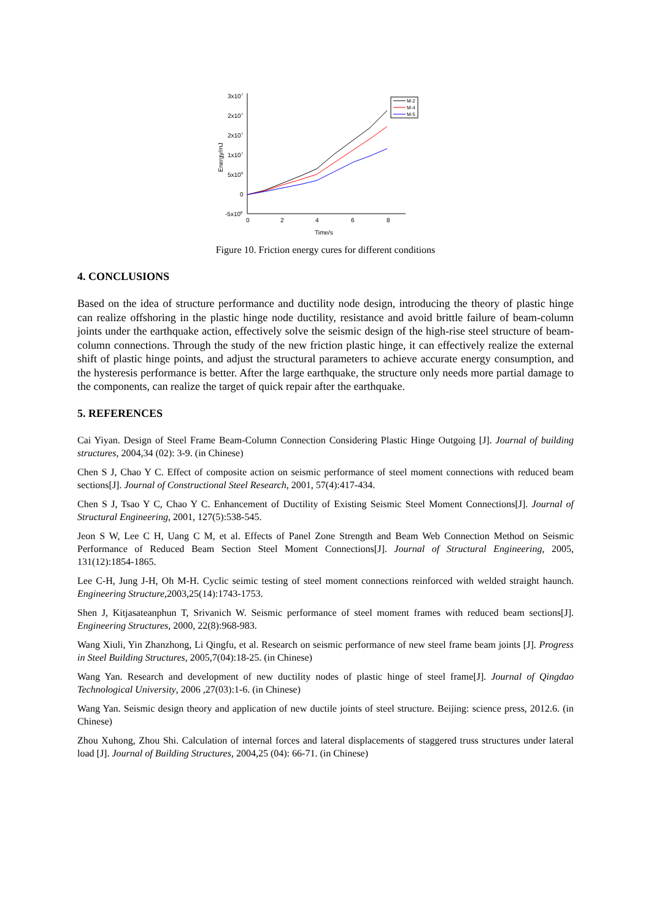3x107
2x107
2x107
1x107
5x106
0
-5x106
0
2
4
6
8
Time/s
Energy/mJ
M-2
M-4
M-5
Figure 10. Friction energy cures for different conditions
4. CONCLUSIONS
Based on the idea of structure performance and ductility node design, introducing the theory of plastic hinge can realize offshoring in the plastic hinge node ductility, resistance and avoid brittle failure of beam-column joints under the earthquake action, effectively solve the seismic design of the high-rise steel structure of beam-column connections. Through the study of the new friction plastic hinge, it can effectively realize the external shift of plastic hinge points, and adjust the structural parameters to achieve accurate energy consumption, and the hysteresis performance is better. After the large earthquake, the structure only needs more partial damage to the components, can realize the target of quick repair after the earthquake.
5. REFERENCES
Cai Yiyan. Design of Steel Frame Beam-Column Connection Considering Plastic Hinge Outgoing [J]. Journal of building structures, 2004,34 (02): 3-9. (in Chinese)
Chen S J, Chao Y C. Effect of composite action on seismic performance of steel moment connections with reduced beam sections[J]. Journal of Constructional Steel Research, 2001, 57(4):417-434.
Chen S J, Tsao Y C, Chao Y C. Enhancement of Ductility of Existing Seismic Steel Moment Connections[J]. Journal of Structural Engineering, 2001, 127(5):538-545.
Jeon S W, Lee C H, Uang C M, et al. Effects of Panel Zone Strength and Beam Web Connection Method on Seismic Performance of Reduced Beam Section Steel Moment Connections[J]. Journal of Structural Engineering, 2005, 131(12):1854-1865.
Lee C-H, Jung J-H, Oh M-H. Cyclic seimic testing of steel moment connections reinforced with welded straight haunch. Engineering Structure,2003,25(14):1743-1753.
Shen J, Kitjasateanphun T, Srivanich W. Seismic performance of steel moment frames with reduced beam sections[J]. Engineering Structures, 2000, 22(8):968-983.
Wang Xiuli, Yin Zhanzhong, Li Qingfu, et al. Research on seismic performance of new steel frame beam joints [J]. Progress in Steel Building Structures, 2005,7(04):18-25. (in Chinese)
Wang Yan. Research and development of new ductility nodes of plastic hinge of steel frame[J]. Journal of Qingdao Technological University, 2006 ,27(03):1-6. (in Chinese)
Wang Yan. Seismic design theory and application of new ductile joints of steel structure. Beijing: science press, 2012.6. (in Chinese)
Zhou Xuhong, Zhou Shi. Calculation of internal forces and lateral displacements of staggered truss structures under lateral load [J]. Journal of Building Structures, 2004,25 (04): 66-71. (in Chinese)